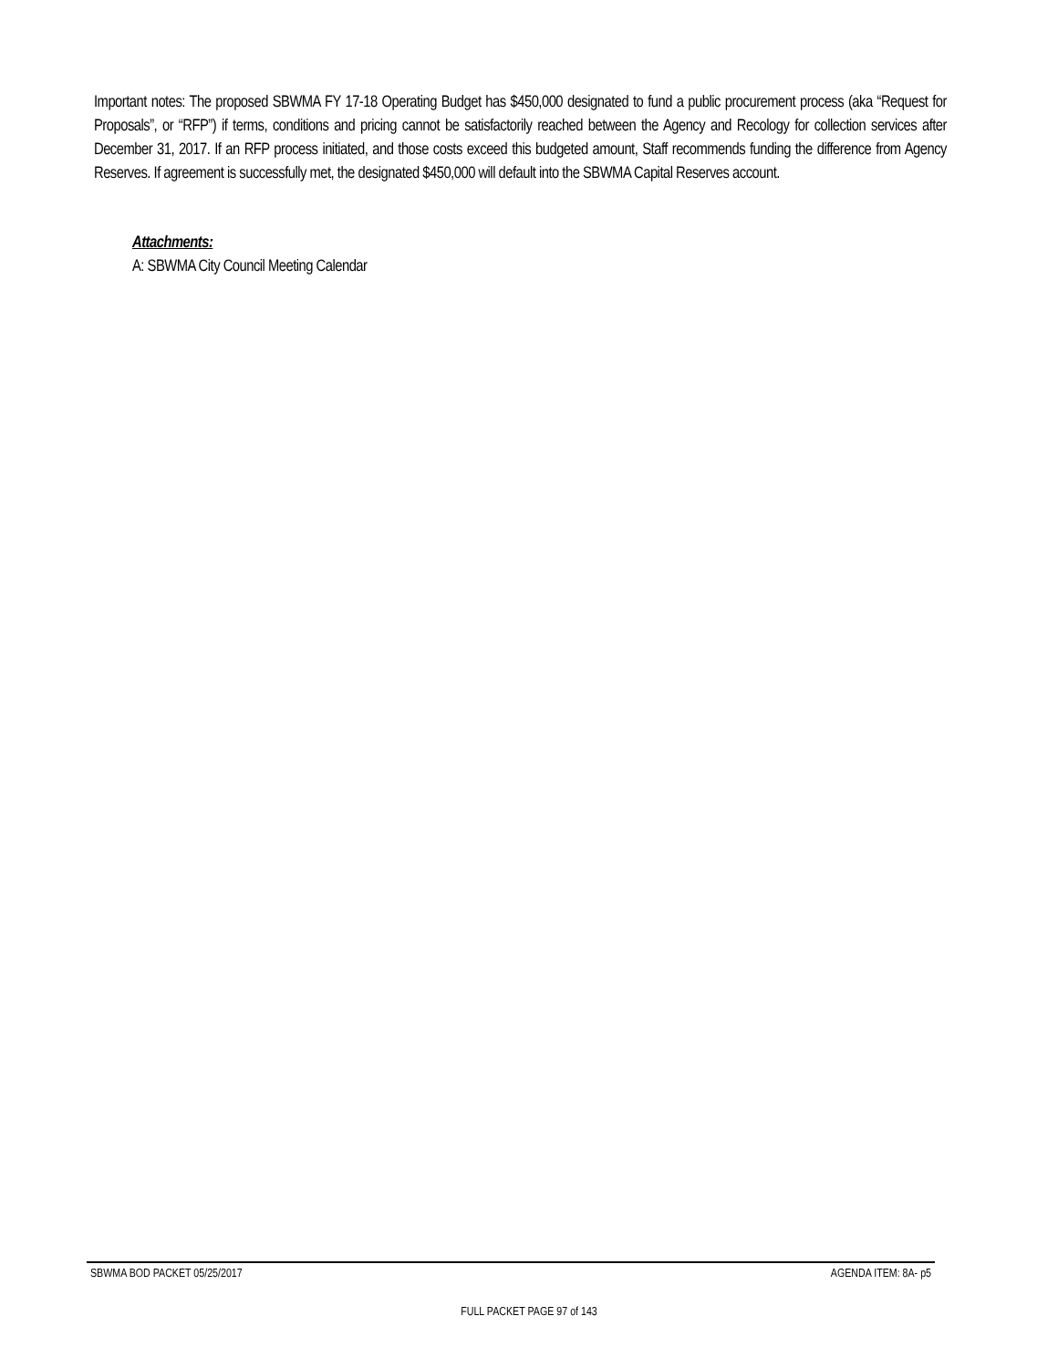Important notes: The proposed SBWMA FY 17-18 Operating Budget has $450,000 designated to fund a public procurement process (aka “Request for Proposals”, or “RFP”) if terms, conditions and pricing cannot be satisfactorily reached between the Agency and Recology for collection services after December 31, 2017. If an RFP process initiated, and those costs exceed this budgeted amount, Staff recommends funding the difference from Agency Reserves. If agreement is successfully met, the designated $450,000 will default into the SBWMA Capital Reserves account.
Attachments:
A: SBWMA City Council Meeting Calendar
SBWMA BOD PACKET 05/25/2017 AGENDA ITEM: 8A- p5
FULL PACKET PAGE 97 of 143